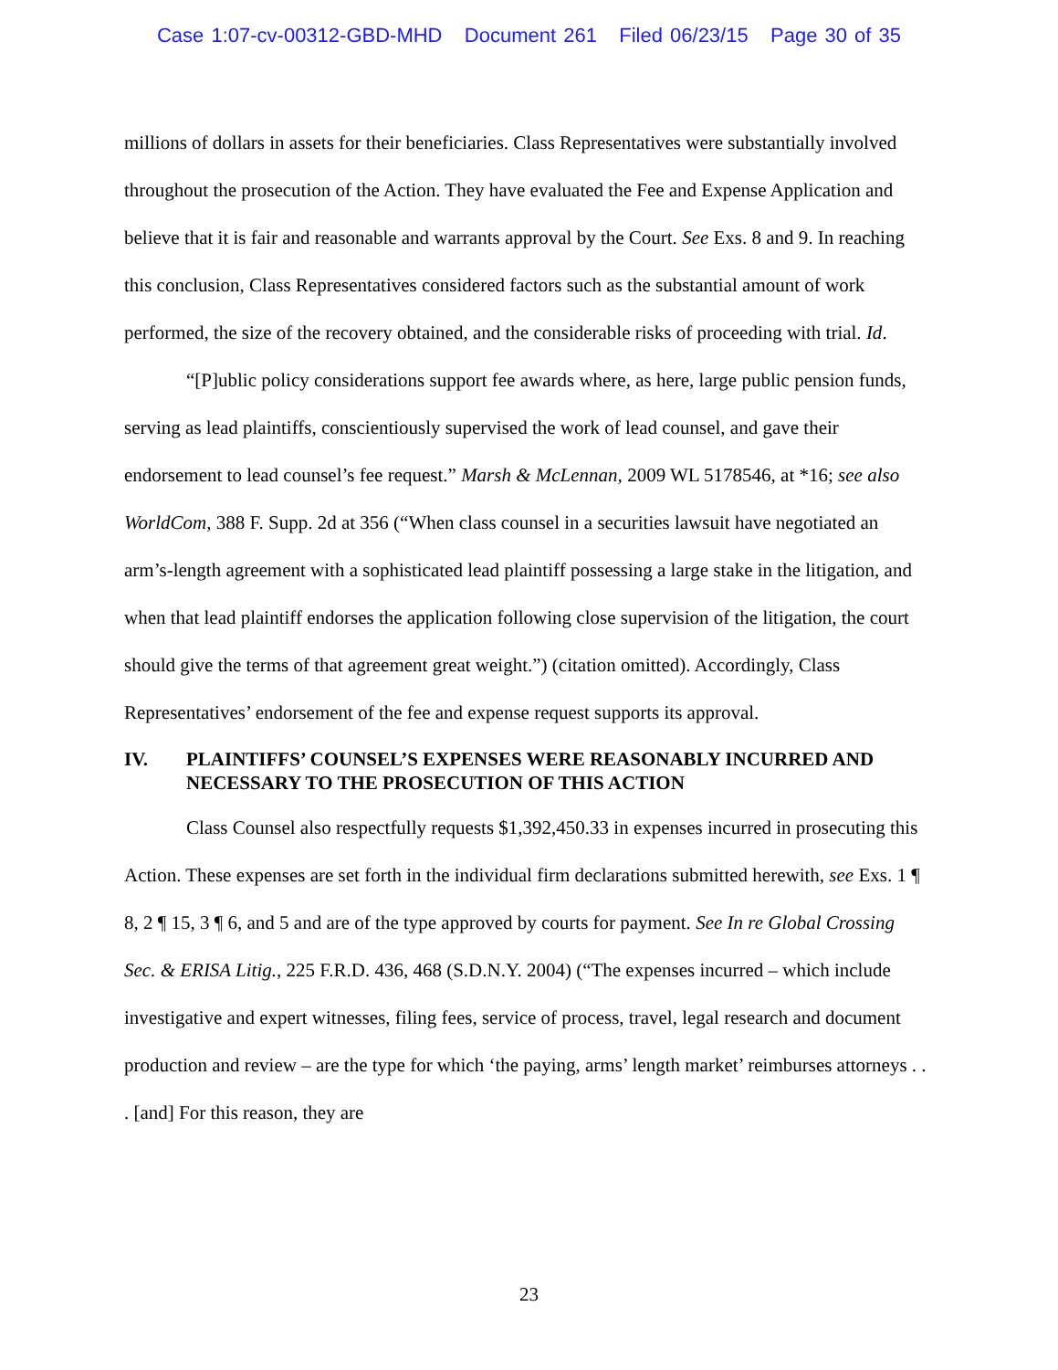Case 1:07-cv-00312-GBD-MHD Document 261 Filed 06/23/15 Page 30 of 35
millions of dollars in assets for their beneficiaries. Class Representatives were substantially involved throughout the prosecution of the Action. They have evaluated the Fee and Expense Application and believe that it is fair and reasonable and warrants approval by the Court. See Exs. 8 and 9. In reaching this conclusion, Class Representatives considered factors such as the substantial amount of work performed, the size of the recovery obtained, and the considerable risks of proceeding with trial. Id.
“[P]ublic policy considerations support fee awards where, as here, large public pension funds, serving as lead plaintiffs, conscientiously supervised the work of lead counsel, and gave their endorsement to lead counsel’s fee request.” Marsh & McLennan, 2009 WL 5178546, at *16; see also WorldCom, 388 F. Supp. 2d at 356 (“When class counsel in a securities lawsuit have negotiated an arm’s-length agreement with a sophisticated lead plaintiff possessing a large stake in the litigation, and when that lead plaintiff endorses the application following close supervision of the litigation, the court should give the terms of that agreement great weight.”) (citation omitted). Accordingly, Class Representatives’ endorsement of the fee and expense request supports its approval.
IV. PLAINTIFFS’ COUNSEL’S EXPENSES WERE REASONABLY INCURRED AND NECESSARY TO THE PROSECUTION OF THIS ACTION
Class Counsel also respectfully requests $1,392,450.33 in expenses incurred in prosecuting this Action. These expenses are set forth in the individual firm declarations submitted herewith, see Exs. 1 ¶ 8, 2 ¶ 15, 3 ¶ 6, and 5 and are of the type approved by courts for payment. See In re Global Crossing Sec. & ERISA Litig., 225 F.R.D. 436, 468 (S.D.N.Y. 2004) (“The expenses incurred – which include investigative and expert witnesses, filing fees, service of process, travel, legal research and document production and review – are the type for which ‘the paying, arms’ length market’ reimburses attorneys . . . [and] For this reason, they are
23